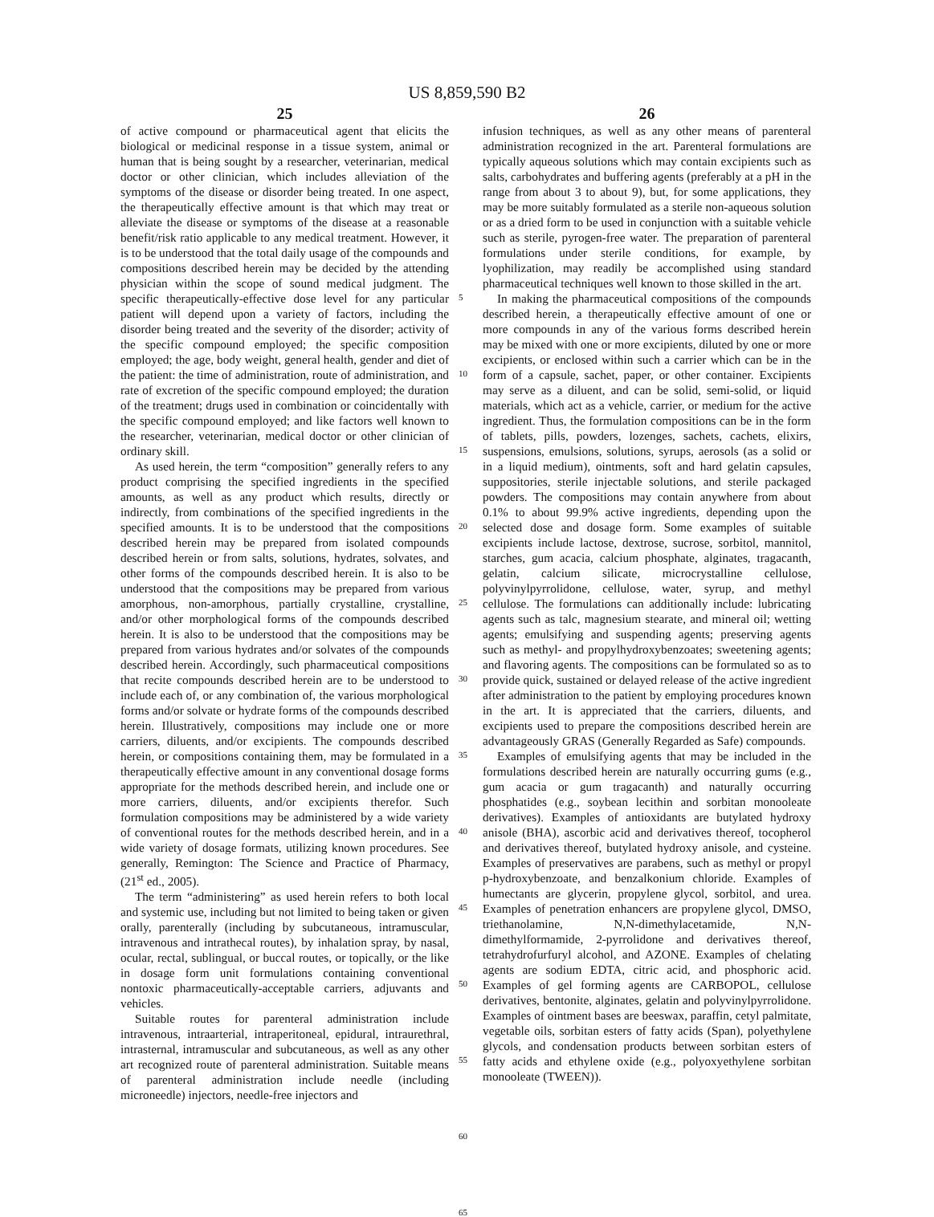US 8,859,590 B2
25
of active compound or pharmaceutical agent that elicits the biological or medicinal response in a tissue system, animal or human that is being sought by a researcher, veterinarian, medical doctor or other clinician, which includes alleviation of the symptoms of the disease or disorder being treated. In one aspect, the therapeutically effective amount is that which may treat or alleviate the disease or symptoms of the disease at a reasonable benefit/risk ratio applicable to any medical treatment. However, it is to be understood that the total daily usage of the compounds and compositions described herein may be decided by the attending physician within the scope of sound medical judgment. The specific therapeutically-effective dose level for any particular patient will depend upon a variety of factors, including the disorder being treated and the severity of the disorder; activity of the specific compound employed; the specific composition employed; the age, body weight, general health, gender and diet of the patient: the time of administration, route of administration, and rate of excretion of the specific compound employed; the duration of the treatment; drugs used in combination or coincidentally with the specific compound employed; and like factors well known to the researcher, veterinarian, medical doctor or other clinician of ordinary skill.
As used herein, the term “composition” generally refers to any product comprising the specified ingredients in the specified amounts, as well as any product which results, directly or indirectly, from combinations of the specified ingredients in the specified amounts. It is to be understood that the compositions described herein may be prepared from isolated compounds described herein or from salts, solutions, hydrates, solvates, and other forms of the compounds described herein. It is also to be understood that the compositions may be prepared from various amorphous, non-amorphous, partially crystalline, crystalline, and/or other morphological forms of the compounds described herein. It is also to be understood that the compositions may be prepared from various hydrates and/or solvates of the compounds described herein. Accordingly, such pharmaceutical compositions that recite compounds described herein are to be understood to include each of, or any combination of, the various morphological forms and/or solvate or hydrate forms of the compounds described herein. Illustratively, compositions may include one or more carriers, diluents, and/or excipients. The compounds described herein, or compositions containing them, may be formulated in a therapeutically effective amount in any conventional dosage forms appropriate for the methods described herein, and include one or more carriers, diluents, and/or excipients therefor. Such formulation compositions may be administered by a wide variety of conventional routes for the methods described herein, and in a wide variety of dosage formats, utilizing known procedures. See generally, Remington: The Science and Practice of Pharmacy, (21<sup>st</sup> ed., 2005).
The term “administering” as used herein refers to both local and systemic use, including but not limited to being taken or given orally, parenterally (including by subcutaneous, intramuscular, intravenous and intrathecal routes), by inhalation spray, by nasal, ocular, rectal, sublingual, or buccal routes, or topically, or the like in dosage form unit formulations containing conventional nontoxic pharmaceutically-acceptable carriers, adjuvants and vehicles.
Suitable routes for parenteral administration include intravenous, intraarterial, intraperitoneal, epidural, intraurethral, intrasternal, intramuscular and subcutaneous, as well as any other art recognized route of parenteral administration. Suitable means of parenteral administration include needle (including microneedle) injectors, needle-free injectors and
5
10
15
20
25
30
35
40
45
50
55
60
65
26
infusion techniques, as well as any other means of parenteral administration recognized in the art. Parenteral formulations are typically aqueous solutions which may contain excipients such as salts, carbohydrates and buffering agents (preferably at a pH in the range from about 3 to about 9), but, for some applications, they may be more suitably formulated as a sterile non-aqueous solution or as a dried form to be used in conjunction with a suitable vehicle such as sterile, pyrogen-free water. The preparation of parenteral formulations under sterile conditions, for example, by lyophilization, may readily be accomplished using standard pharmaceutical techniques well known to those skilled in the art.
In making the pharmaceutical compositions of the compounds described herein, a therapeutically effective amount of one or more compounds in any of the various forms described herein may be mixed with one or more excipients, diluted by one or more excipients, or enclosed within such a carrier which can be in the form of a capsule, sachet, paper, or other container. Excipients may serve as a diluent, and can be solid, semi-solid, or liquid materials, which act as a vehicle, carrier, or medium for the active ingredient. Thus, the formulation compositions can be in the form of tablets, pills, powders, lozenges, sachets, cachets, elixirs, suspensions, emulsions, solutions, syrups, aerosols (as a solid or in a liquid medium), ointments, soft and hard gelatin capsules, suppositories, sterile injectable solutions, and sterile packaged powders. The compositions may contain anywhere from about 0.1% to about 99.9% active ingredients, depending upon the selected dose and dosage form. Some examples of suitable excipients include lactose, dextrose, sucrose, sorbitol, mannitol, starches, gum acacia, calcium phosphate, alginates, tragacanth, gelatin, calcium silicate, microcrystalline cellulose, polyvinylpyrrolidone, cellulose, water, syrup, and methyl cellulose. The formulations can additionally include: lubricating agents such as talc, magnesium stearate, and mineral oil; wetting agents; emulsifying and suspending agents; preserving agents such as methyl- and propylhydroxybenzoates; sweetening agents; and flavoring agents. The compositions can be formulated so as to provide quick, sustained or delayed release of the active ingredient after administration to the patient by employing procedures known in the art. It is appreciated that the carriers, diluents, and excipients used to prepare the compositions described herein are advantageously GRAS (Generally Regarded as Safe) compounds.
Examples of emulsifying agents that may be included in the formulations described herein are naturally occurring gums (e.g., gum acacia or gum tragacanth) and naturally occurring phosphatides (e.g., soybean lecithin and sorbitan monooleate derivatives). Examples of antioxidants are butylated hydroxy anisole (BHA), ascorbic acid and derivatives thereof, tocopherol and derivatives thereof, butylated hydroxy anisole, and cysteine. Examples of preservatives are parabens, such as methyl or propyl p-hydroxybenzoate, and benzalkonium chloride. Examples of humectants are glycerin, propylene glycol, sorbitol, and urea. Examples of penetration enhancers are propylene glycol, DMSO, triethanolamine, N,N-dimethylacetamide, N,N-dimethylformamide, 2-pyrrolidone and derivatives thereof, tetrahydrofurfuryl alcohol, and AZONE. Examples of chelating agents are sodium EDTA, citric acid, and phosphoric acid. Examples of gel forming agents are CARBOPOL, cellulose derivatives, bentonite, alginates, gelatin and polyvinylpyrrolidone. Examples of ointment bases are beeswax, paraffin, cetyl palmitate, vegetable oils, sorbitan esters of fatty acids (Span), polyethylene glycols, and condensation products between sorbitan esters of fatty acids and ethylene oxide (e.g., polyoxyethylene sorbitan monooleate (TWEEN)).